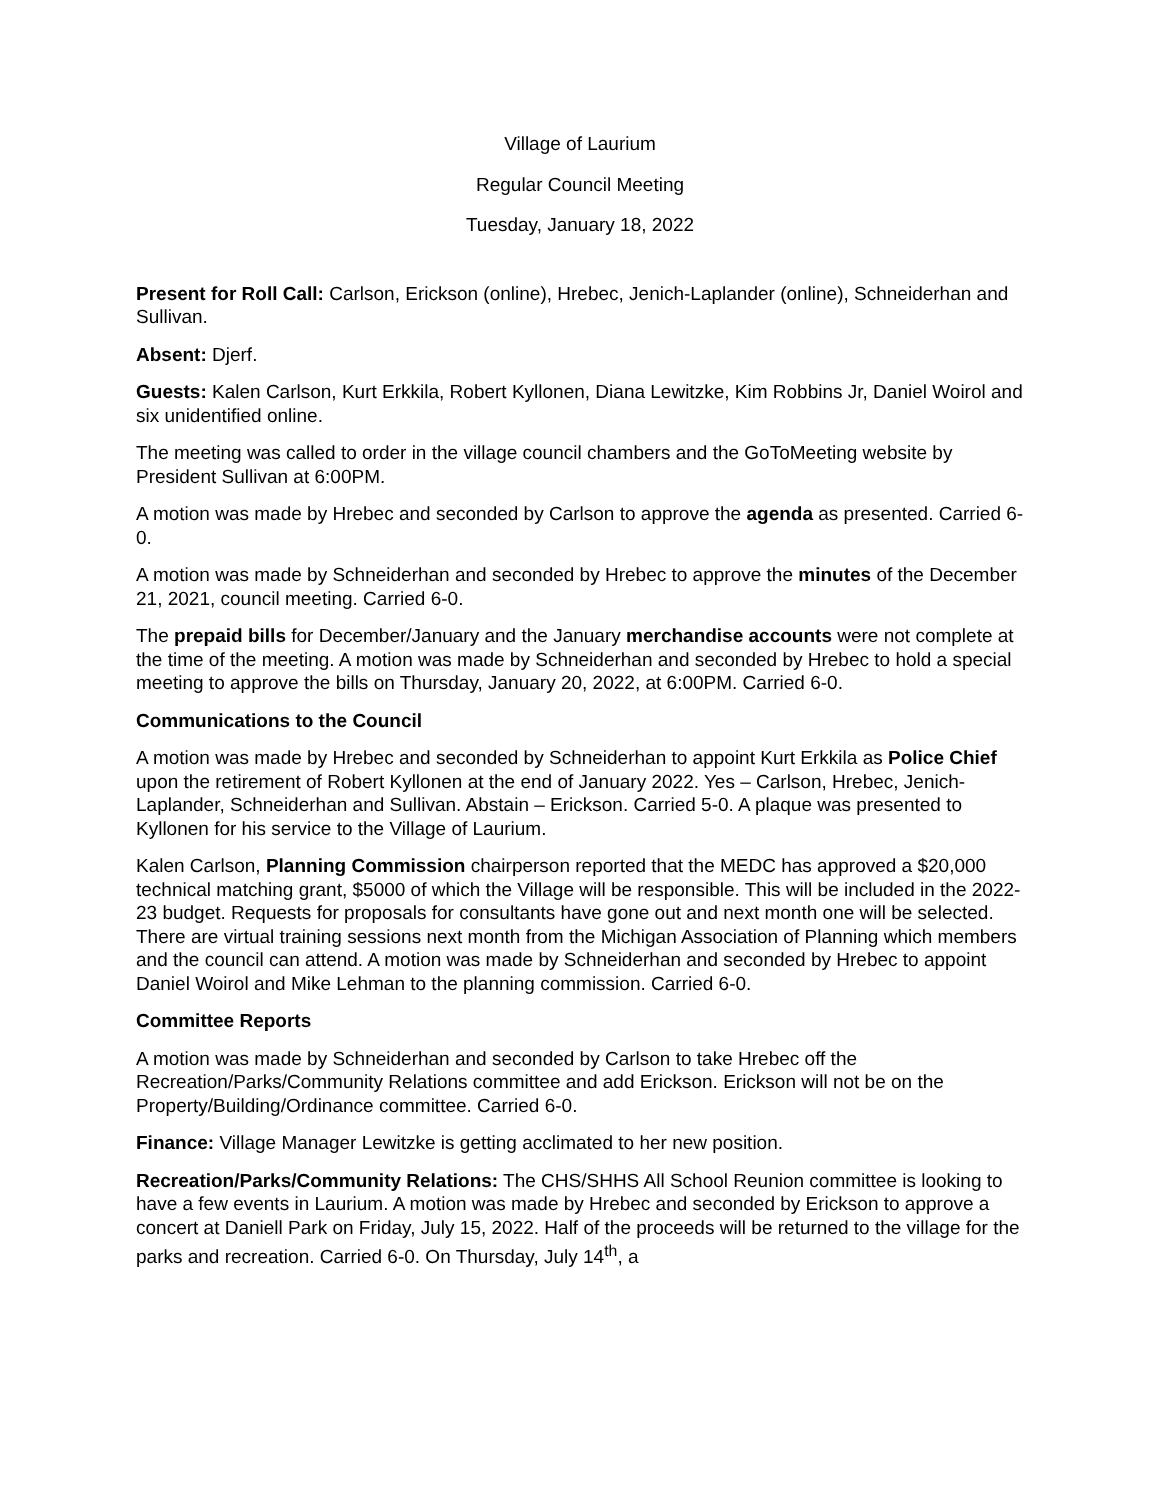Village of Laurium
Regular Council Meeting
Tuesday, January 18, 2022
Present for Roll Call: Carlson, Erickson (online), Hrebec, Jenich-Laplander (online), Schneiderhan and Sullivan.
Absent: Djerf.
Guests: Kalen Carlson, Kurt Erkkila, Robert Kyllonen, Diana Lewitzke, Kim Robbins Jr, Daniel Woirol and six unidentified online.
The meeting was called to order in the village council chambers and the GoToMeeting website by President Sullivan at 6:00PM.
A motion was made by Hrebec and seconded by Carlson to approve the agenda as presented. Carried 6-0.
A motion was made by Schneiderhan and seconded by Hrebec to approve the minutes of the December 21, 2021, council meeting. Carried 6-0.
The prepaid bills for December/January and the January merchandise accounts were not complete at the time of the meeting. A motion was made by Schneiderhan and seconded by Hrebec to hold a special meeting to approve the bills on Thursday, January 20, 2022, at 6:00PM. Carried 6-0.
Communications to the Council
A motion was made by Hrebec and seconded by Schneiderhan to appoint Kurt Erkkila as Police Chief upon the retirement of Robert Kyllonen at the end of January 2022. Yes – Carlson, Hrebec, Jenich-Laplander, Schneiderhan and Sullivan. Abstain – Erickson. Carried 5-0. A plaque was presented to Kyllonen for his service to the Village of Laurium.
Kalen Carlson, Planning Commission chairperson reported that the MEDC has approved a $20,000 technical matching grant, $5000 of which the Village will be responsible. This will be included in the 2022-23 budget. Requests for proposals for consultants have gone out and next month one will be selected. There are virtual training sessions next month from the Michigan Association of Planning which members and the council can attend. A motion was made by Schneiderhan and seconded by Hrebec to appoint Daniel Woirol and Mike Lehman to the planning commission. Carried 6-0.
Committee Reports
A motion was made by Schneiderhan and seconded by Carlson to take Hrebec off the Recreation/Parks/Community Relations committee and add Erickson. Erickson will not be on the Property/Building/Ordinance committee. Carried 6-0.
Finance: Village Manager Lewitzke is getting acclimated to her new position.
Recreation/Parks/Community Relations: The CHS/SHHS All School Reunion committee is looking to have a few events in Laurium. A motion was made by Hrebec and seconded by Erickson to approve a concert at Daniell Park on Friday, July 15, 2022. Half of the proceeds will be returned to the village for the parks and recreation. Carried 6-0. On Thursday, July 14<sup>th</sup>, a